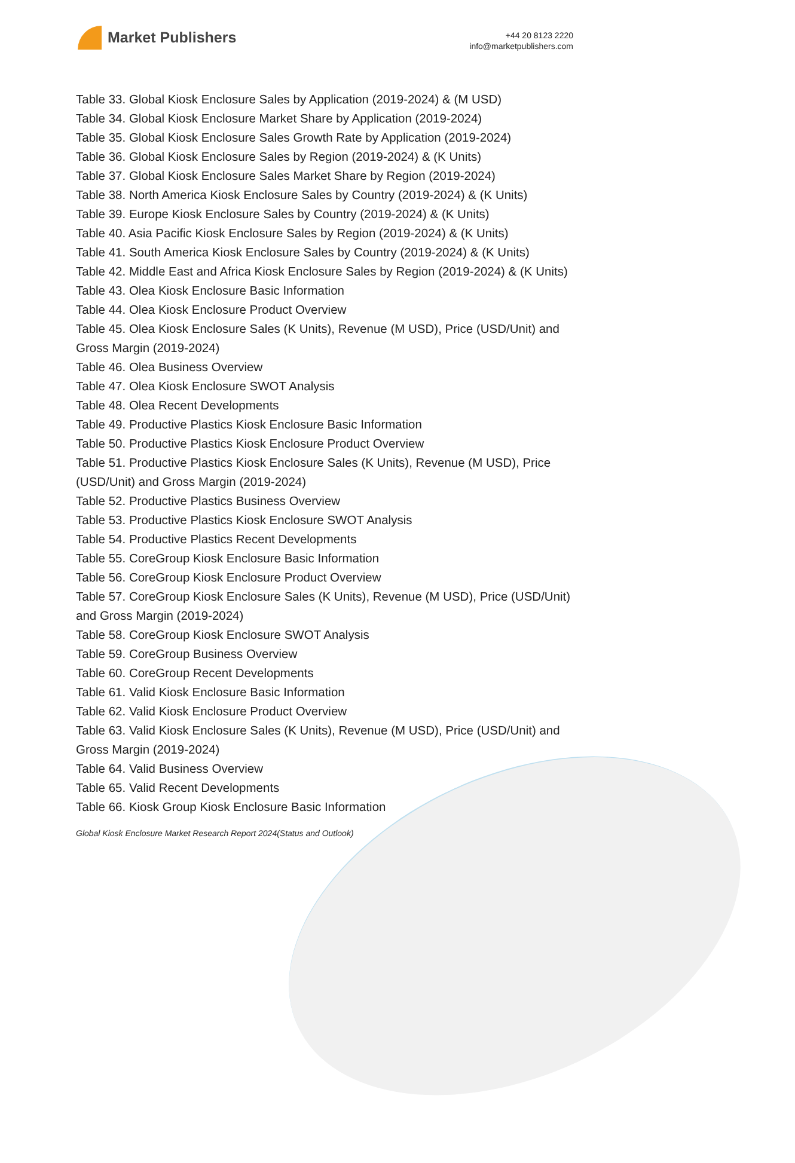Market Publishers
+44 20 8123 2220
info@marketpublishers.com
Table 33. Global Kiosk Enclosure Sales by Application (2019-2024) & (M USD)
Table 34. Global Kiosk Enclosure Market Share by Application (2019-2024)
Table 35. Global Kiosk Enclosure Sales Growth Rate by Application (2019-2024)
Table 36. Global Kiosk Enclosure Sales by Region (2019-2024) & (K Units)
Table 37. Global Kiosk Enclosure Sales Market Share by Region (2019-2024)
Table 38. North America Kiosk Enclosure Sales by Country (2019-2024) & (K Units)
Table 39. Europe Kiosk Enclosure Sales by Country (2019-2024) & (K Units)
Table 40. Asia Pacific Kiosk Enclosure Sales by Region (2019-2024) & (K Units)
Table 41. South America Kiosk Enclosure Sales by Country (2019-2024) & (K Units)
Table 42. Middle East and Africa Kiosk Enclosure Sales by Region (2019-2024) & (K Units)
Table 43. Olea Kiosk Enclosure Basic Information
Table 44. Olea Kiosk Enclosure Product Overview
Table 45. Olea Kiosk Enclosure Sales (K Units), Revenue (M USD), Price (USD/Unit) and Gross Margin (2019-2024)
Table 46. Olea Business Overview
Table 47. Olea Kiosk Enclosure SWOT Analysis
Table 48. Olea Recent Developments
Table 49. Productive Plastics Kiosk Enclosure Basic Information
Table 50. Productive Plastics Kiosk Enclosure Product Overview
Table 51. Productive Plastics Kiosk Enclosure Sales (K Units), Revenue (M USD), Price (USD/Unit) and Gross Margin (2019-2024)
Table 52. Productive Plastics Business Overview
Table 53. Productive Plastics Kiosk Enclosure SWOT Analysis
Table 54. Productive Plastics Recent Developments
Table 55. CoreGroup Kiosk Enclosure Basic Information
Table 56. CoreGroup Kiosk Enclosure Product Overview
Table 57. CoreGroup Kiosk Enclosure Sales (K Units), Revenue (M USD), Price (USD/Unit) and Gross Margin (2019-2024)
Table 58. CoreGroup Kiosk Enclosure SWOT Analysis
Table 59. CoreGroup Business Overview
Table 60. CoreGroup Recent Developments
Table 61. Valid Kiosk Enclosure Basic Information
Table 62. Valid Kiosk Enclosure Product Overview
Table 63. Valid Kiosk Enclosure Sales (K Units), Revenue (M USD), Price (USD/Unit) and Gross Margin (2019-2024)
Table 64. Valid Business Overview
Table 65. Valid Recent Developments
Table 66. Kiosk Group Kiosk Enclosure Basic Information
Global Kiosk Enclosure Market Research Report 2024(Status and Outlook)